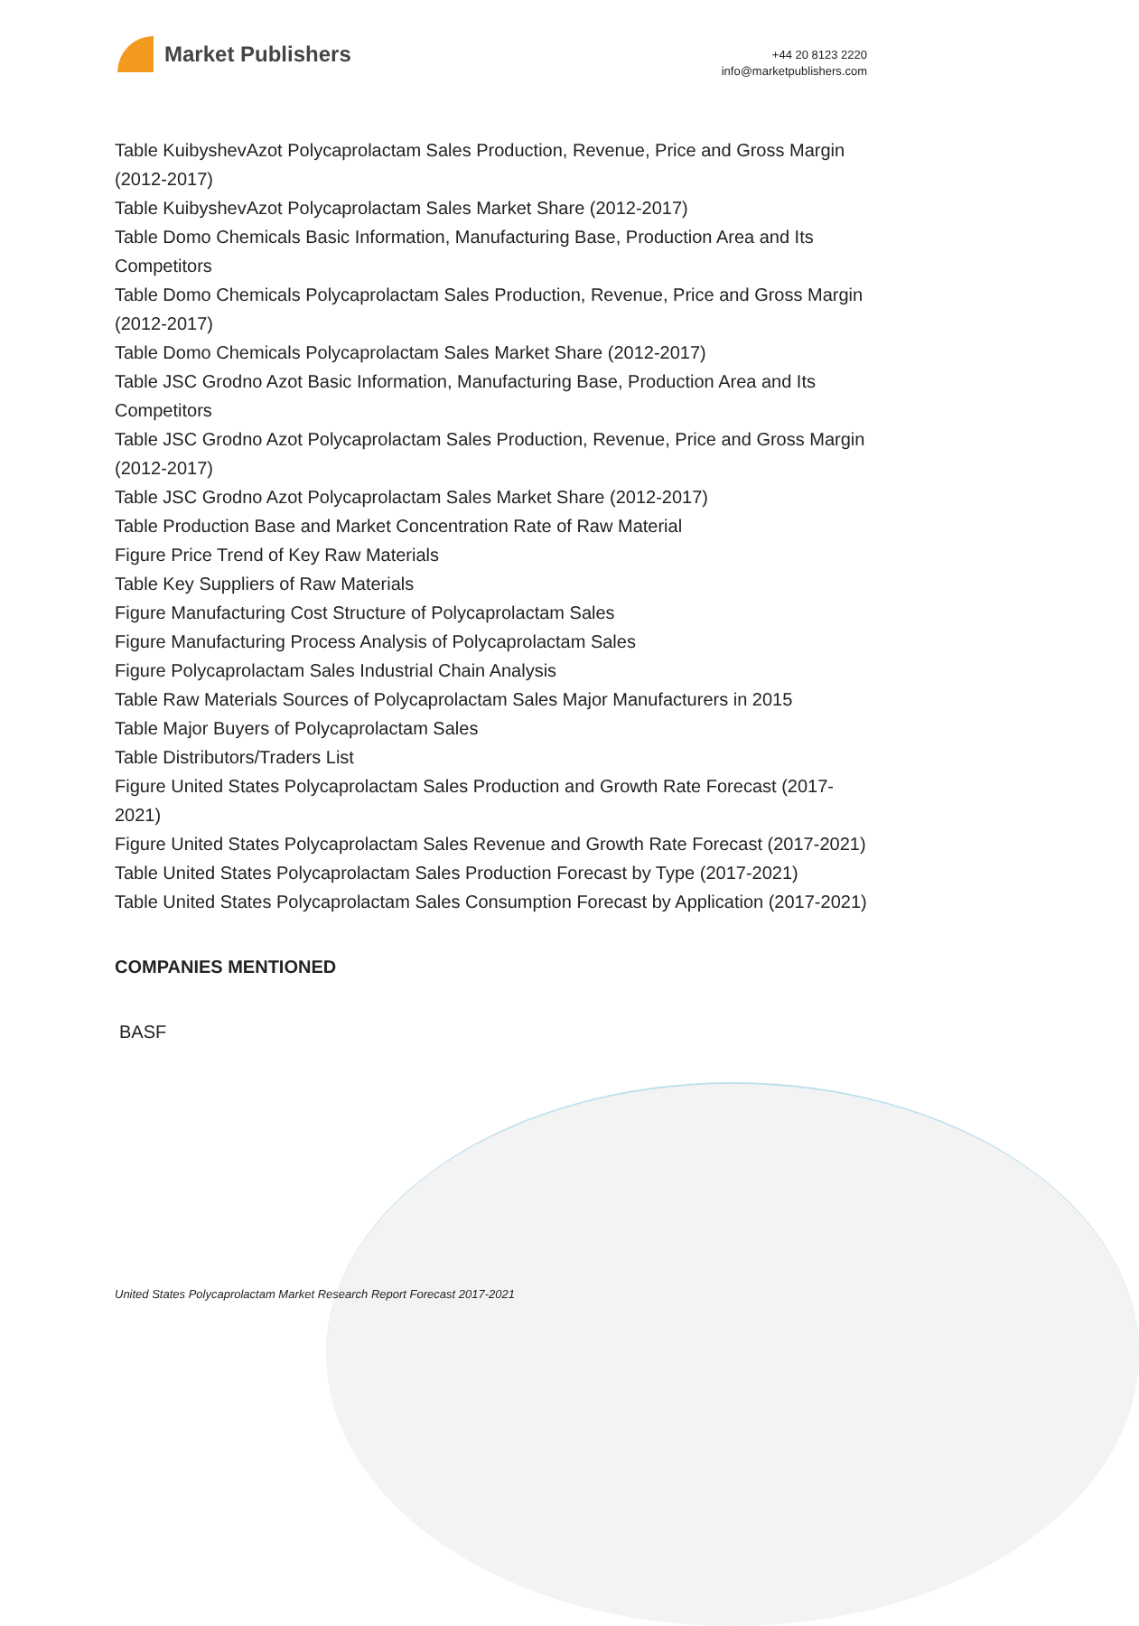Market Publishers
+44 20 8123 2220
info@marketpublishers.com
Table KuibyshevAzot Polycaprolactam Sales Production, Revenue, Price and Gross Margin (2012-2017)
Table KuibyshevAzot Polycaprolactam Sales Market Share (2012-2017)
Table Domo Chemicals Basic Information, Manufacturing Base, Production Area and Its Competitors
Table Domo Chemicals Polycaprolactam Sales Production, Revenue, Price and Gross Margin (2012-2017)
Table Domo Chemicals Polycaprolactam Sales Market Share (2012-2017)
Table JSC Grodno Azot Basic Information, Manufacturing Base, Production Area and Its Competitors
Table JSC Grodno Azot Polycaprolactam Sales Production, Revenue, Price and Gross Margin (2012-2017)
Table JSC Grodno Azot Polycaprolactam Sales Market Share (2012-2017)
Table Production Base and Market Concentration Rate of Raw Material
Figure Price Trend of Key Raw Materials
Table Key Suppliers of Raw Materials
Figure Manufacturing Cost Structure of Polycaprolactam Sales
Figure Manufacturing Process Analysis of Polycaprolactam Sales
Figure Polycaprolactam Sales Industrial Chain Analysis
Table Raw Materials Sources of Polycaprolactam Sales Major Manufacturers in 2015
Table Major Buyers of Polycaprolactam Sales
Table Distributors/Traders List
Figure United States Polycaprolactam Sales Production and Growth Rate Forecast (2017-2021)
Figure United States Polycaprolactam Sales Revenue and Growth Rate Forecast (2017-2021)
Table United States Polycaprolactam Sales Production Forecast by Type (2017-2021)
Table United States Polycaprolactam Sales Consumption Forecast by Application (2017-2021)
COMPANIES MENTIONED
BASF
United States Polycaprolactam Market Research Report Forecast 2017-2021